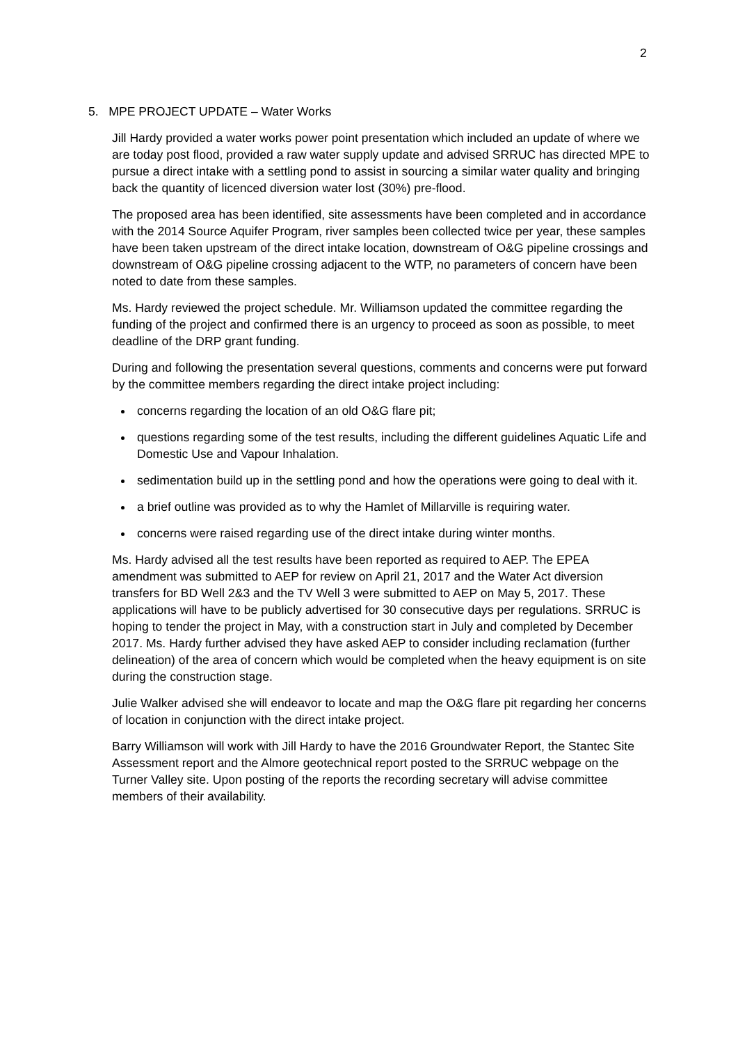2
5. MPE PROJECT UPDATE – Water Works
Jill Hardy provided a water works power point presentation which included an update of where we are today post flood, provided a raw water supply update and advised SRRUC has directed MPE to pursue a direct intake with a settling pond to assist in sourcing a similar water quality and bringing back the quantity of licenced diversion water lost (30%) pre-flood.
The proposed area has been identified, site assessments have been completed and in accordance with the 2014 Source Aquifer Program, river samples been collected twice per year, these samples have been taken upstream of the direct intake location, downstream of O&G pipeline crossings and downstream of O&G pipeline crossing adjacent to the WTP, no parameters of concern have been noted to date from these samples.
Ms. Hardy reviewed the project schedule. Mr. Williamson updated the committee regarding the funding of the project and confirmed there is an urgency to proceed as soon as possible, to meet deadline of the DRP grant funding.
During and following the presentation several questions, comments and concerns were put forward by the committee members regarding the direct intake project including:
concerns regarding the location of an old O&G flare pit;
questions regarding some of the test results, including the different guidelines Aquatic Life and Domestic Use and Vapour Inhalation.
sedimentation build up in the settling pond and how the operations were going to deal with it.
a brief outline was provided as to why the Hamlet of Millarville is requiring water.
concerns were raised regarding use of the direct intake during winter months.
Ms. Hardy advised all the test results have been reported as required to AEP. The EPEA amendment was submitted to AEP for review on April 21, 2017 and the Water Act diversion transfers for BD Well 2&3 and the TV Well 3 were submitted to AEP on May 5, 2017. These applications will have to be publicly advertised for 30 consecutive days per regulations. SRRUC is hoping to tender the project in May, with a construction start in July and completed by December 2017. Ms. Hardy further advised they have asked AEP to consider including reclamation (further delineation) of the area of concern which would be completed when the heavy equipment is on site during the construction stage.
Julie Walker advised she will endeavor to locate and map the O&G flare pit regarding her concerns of location in conjunction with the direct intake project.
Barry Williamson will work with Jill Hardy to have the 2016 Groundwater Report, the Stantec Site Assessment report and the Almore geotechnical report posted to the SRRUC webpage on the Turner Valley site. Upon posting of the reports the recording secretary will advise committee members of their availability.